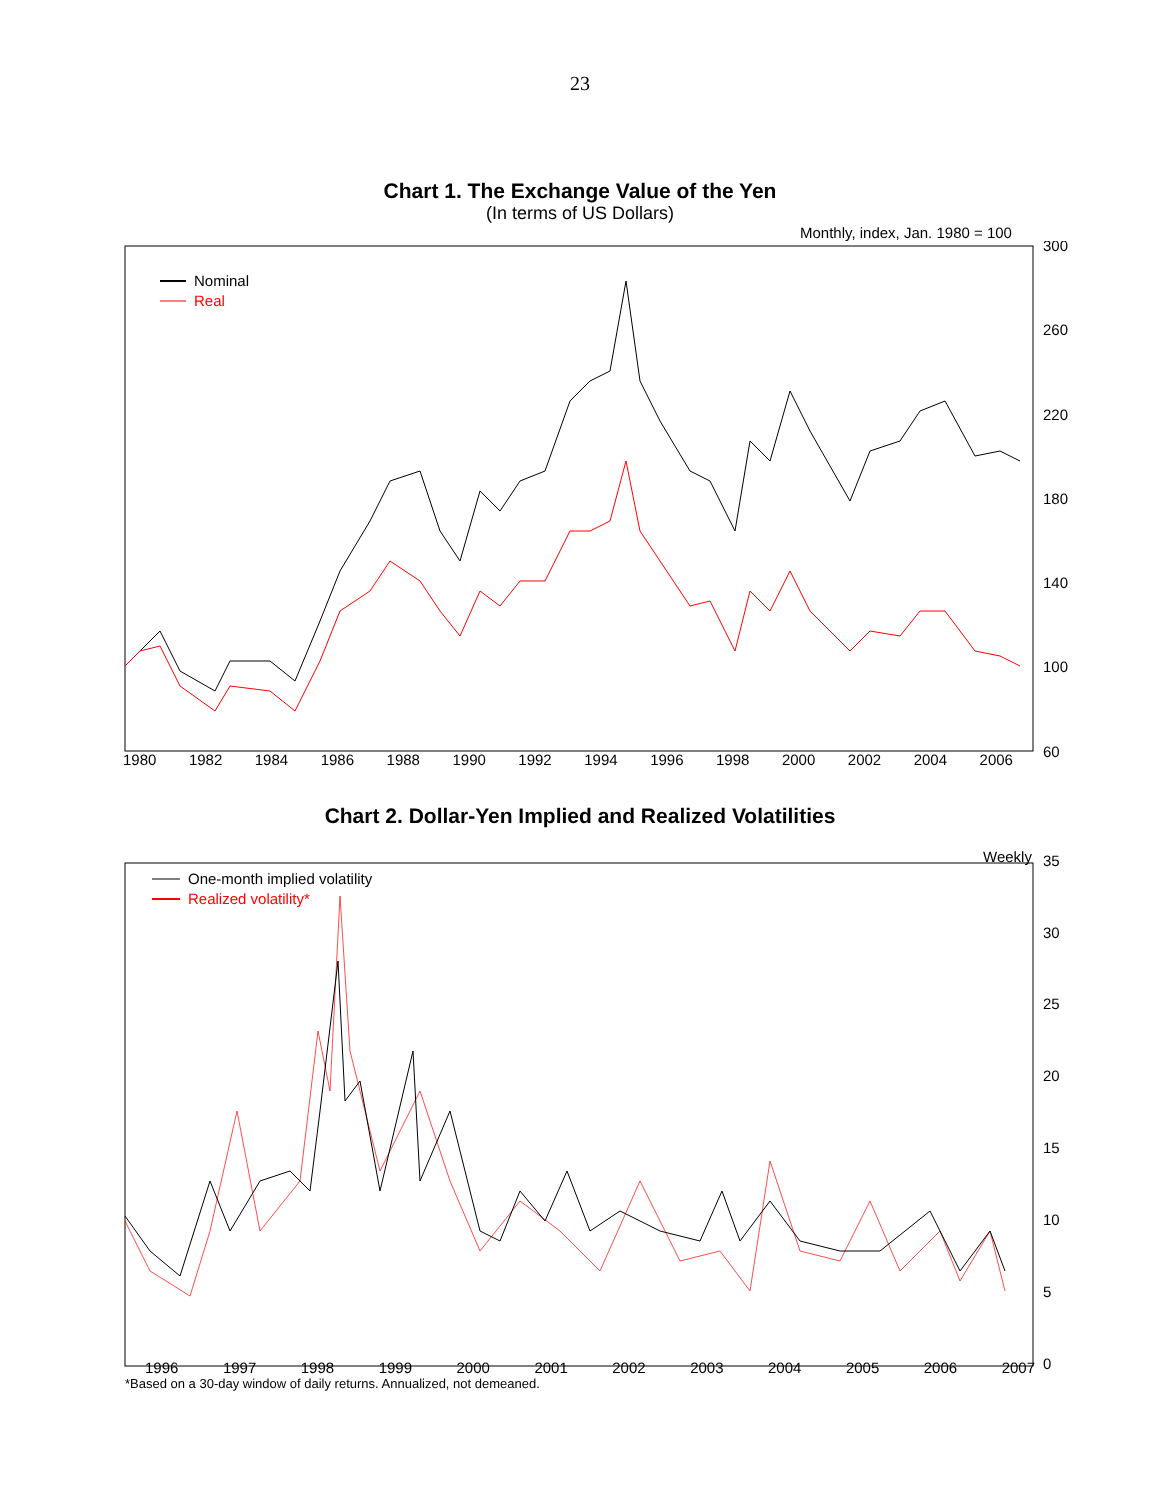23
Chart 1. The Exchange Value of the Yen
(In terms of US Dollars)
Monthly, index, Jan. 1980 = 100
Nominal
Real
300
260
220
180
140
100
60
1980 1982 1984 1986 1988 1990 1992 1994 1996 1998 2000 2002 2004 2006
Chart 2. Dollar-Yen Implied and Realized Volatilities
Weekly
One-month implied volatility
Realized volatility*
35
30
25
20
15
10
5
0
1996 1997 1998 1999 2000 2001 2002 2003 2004 2005 2006 2007
*Based on a 30-day window of daily returns. Annualized, not demeaned.